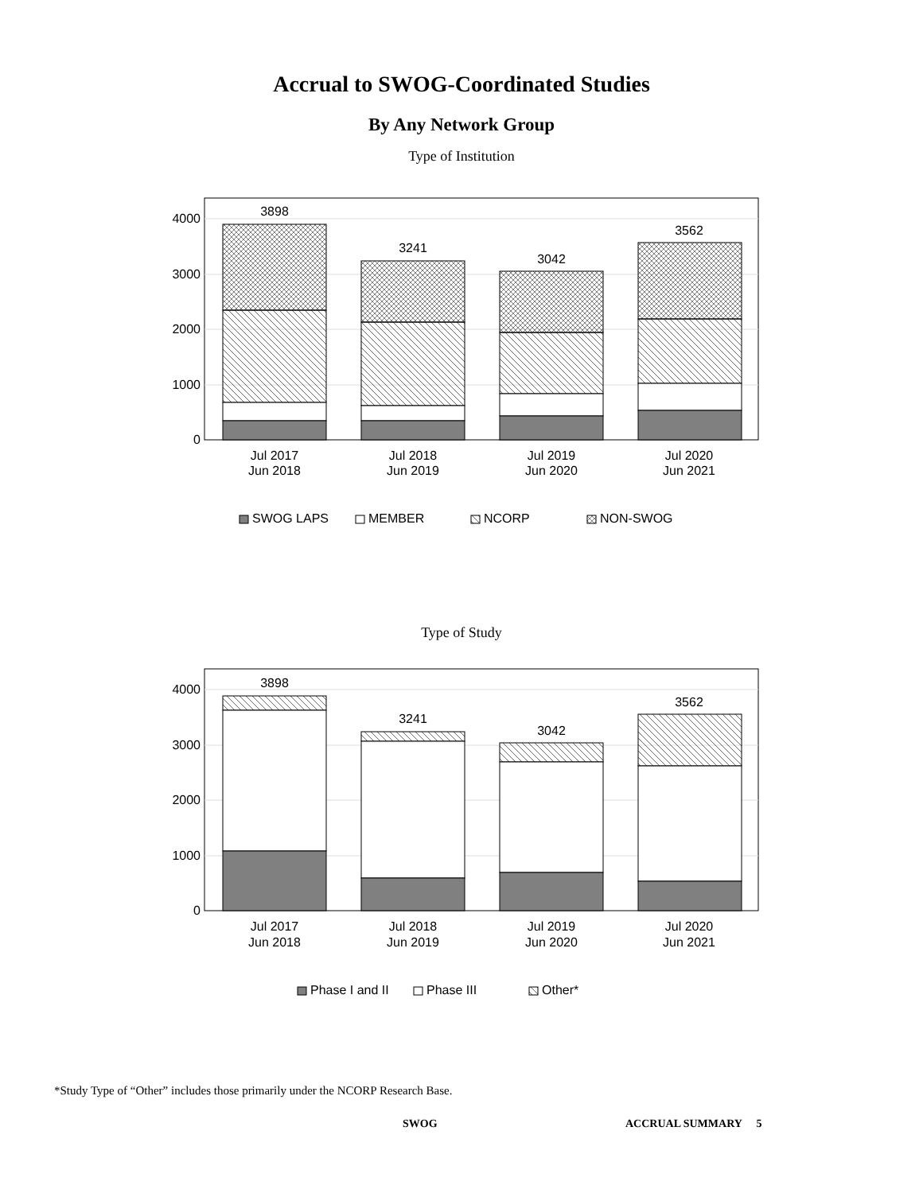Accrual to SWOG-Coordinated Studies
By Any Network Group
Type of Institution
4000
3000
2000
1000
0
3898
3241
3042
3562
Jul 2017
Jun 2018
Jul 2018
Jun 2019
Jul 2019
Jun 2020
Jul 2020
Jun 2021
SWOG LAPS
MEMBER
NCORP
NON-SWOG
Type of Study
4000
3000
2000
1000
0
3898
3241
3042
3562
Jul 2017
Jun 2018
Jul 2018
Jun 2019
Jul 2019
Jun 2020
Jul 2020
Jun 2021
Phase I and II
Phase III
Other*
*Study Type of “Other” includes those primarily under the NCORP Research Base.
SWOG ACCRUAL SUMMARY 5